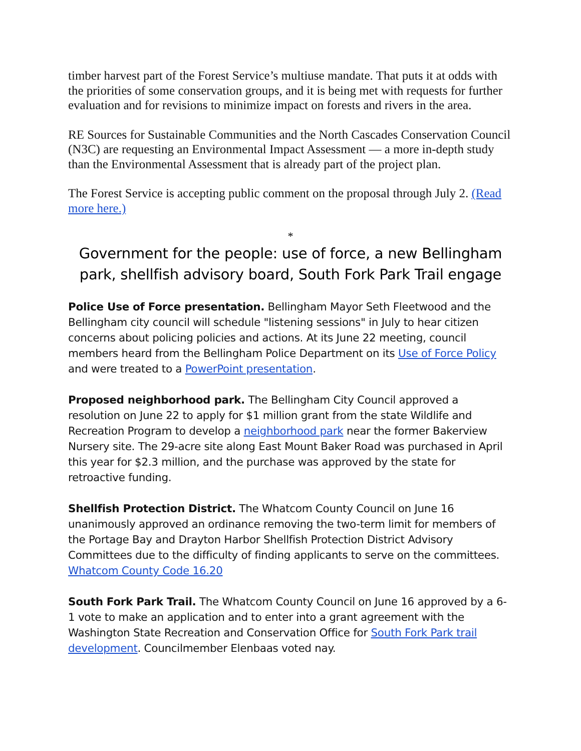timber harvest part of the Forest Service’s multiuse mandate. That puts it at odds with the priorities of some conservation groups, and it is being met with requests for further evaluation and for revisions to minimize impact on forests and rivers in the area.
RE Sources for Sustainable Communities and the North Cascades Conservation Council (N3C) are requesting an Environmental Impact Assessment — a more in-depth study than the Environmental Assessment that is already part of the project plan.
The Forest Service is accepting public comment on the proposal through July 2. (Read more here.)
*
Government for the people: use of force, a new Bellingham park, shellfish advisory board, South Fork Park Trail engage
Police Use of Force presentation. Bellingham Mayor Seth Fleetwood and the Bellingham city council will schedule "listening sessions" in July to hear citizen concerns about policing policies and actions. At its June 22 meeting, council members heard from the Bellingham Police Department on its Use of Force Policy and were treated to a PowerPoint presentation.
Proposed neighborhood park. The Bellingham City Council approved a resolution on June 22 to apply for $1 million grant from the state Wildlife and Recreation Program to develop a neighborhood park near the former Bakerview Nursery site. The 29-acre site along East Mount Baker Road was purchased in April this year for $2.3 million, and the purchase was approved by the state for retroactive funding.
Shellfish Protection District. The Whatcom County Council on June 16 unanimously approved an ordinance removing the two-term limit for members of the Portage Bay and Drayton Harbor Shellfish Protection District Advisory Committees due to the difficulty of finding applicants to serve on the committees. Whatcom County Code 16.20
South Fork Park Trail. The Whatcom County Council on June 16 approved by a 6-1 vote to make an application and to enter into a grant agreement with the Washington State Recreation and Conservation Office for South Fork Park trail development. Councilmember Elenbaas voted nay.